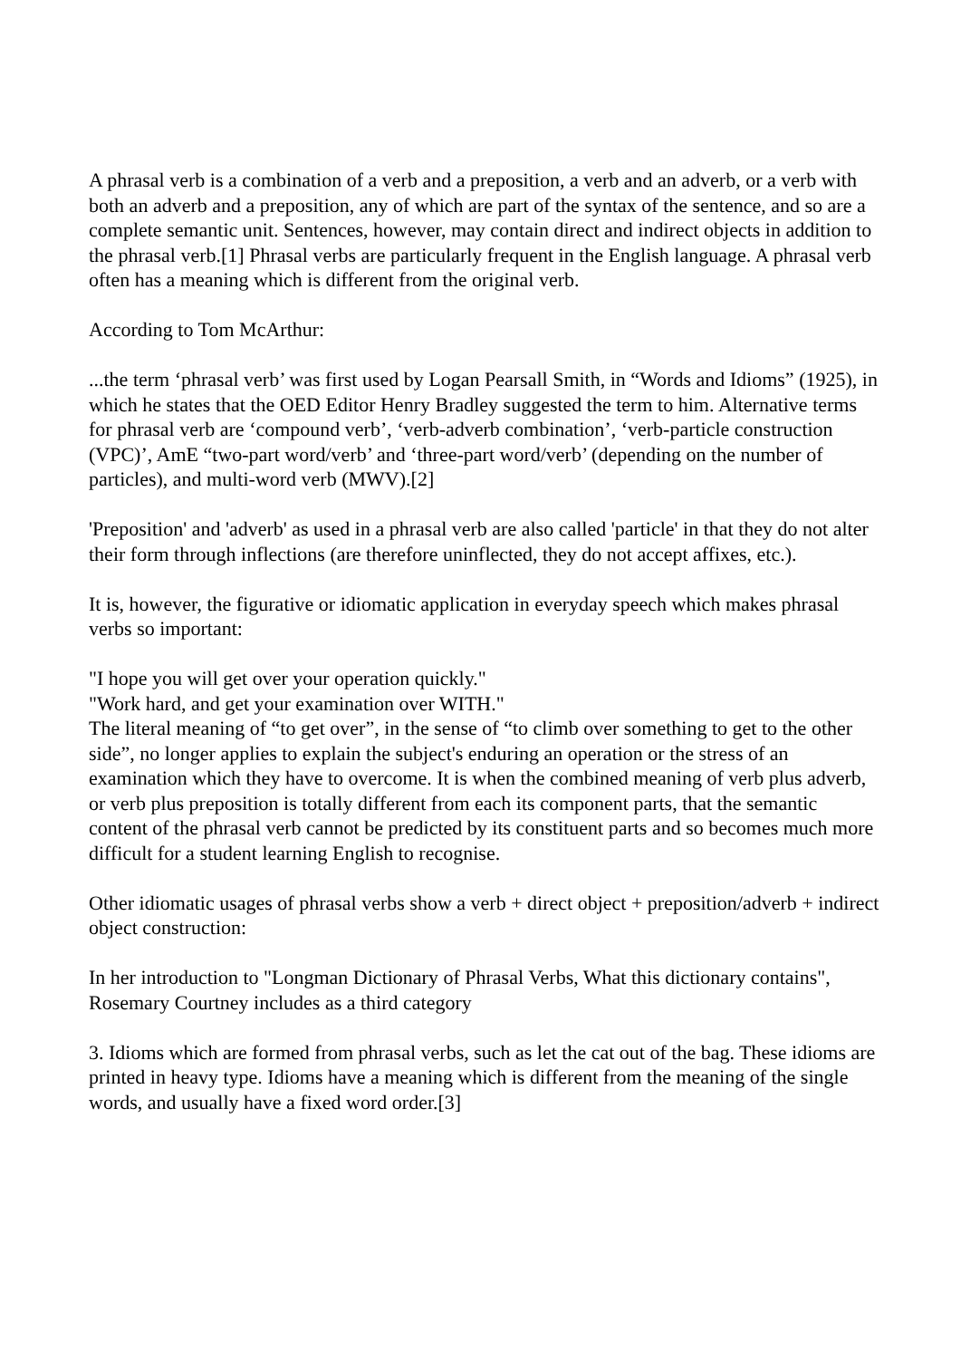A phrasal verb is a combination of a verb and a preposition, a verb and an adverb, or a verb with both an adverb and a preposition, any of which are part of the syntax of the sentence, and so are a complete semantic unit. Sentences, however, may contain direct and indirect objects in addition to the phrasal verb.[1] Phrasal verbs are particularly frequent in the English language. A phrasal verb often has a meaning which is different from the original verb.
According to Tom McArthur:
...the term ‘phrasal verb’ was first used by Logan Pearsall Smith, in “Words and Idioms” (1925), in which he states that the OED Editor Henry Bradley suggested the term to him. Alternative terms for phrasal verb are ‘compound verb’, ‘verb-adverb combination’, ‘verb-particle construction (VPC)’, AmE “two-part word/verb’ and ‘three-part word/verb’ (depending on the number of particles), and multi-word verb (MWV).[2]
'Preposition' and 'adverb' as used in a phrasal verb are also called 'particle' in that they do not alter their form through inflections (are therefore uninflected, they do not accept affixes, etc.).
It is, however, the figurative or idiomatic application in everyday speech which makes phrasal verbs so important:
"I hope you will get over your operation quickly."
"Work hard, and get your examination over WITH."
The literal meaning of “to get over”, in the sense of “to climb over something to get to the other side”, no longer applies to explain the subject's enduring an operation or the stress of an examination which they have to overcome. It is when the combined meaning of verb plus adverb, or verb plus preposition is totally different from each its component parts, that the semantic content of the phrasal verb cannot be predicted by its constituent parts and so becomes much more difficult for a student learning English to recognise.
Other idiomatic usages of phrasal verbs show a verb + direct object + preposition/adverb + indirect object construction:
In her introduction to "Longman Dictionary of Phrasal Verbs, What this dictionary contains", Rosemary Courtney includes as a third category
3. Idioms which are formed from phrasal verbs, such as let the cat out of the bag. These idioms are printed in heavy type. Idioms have a meaning which is different from the meaning of the single words, and usually have a fixed word order.[3]